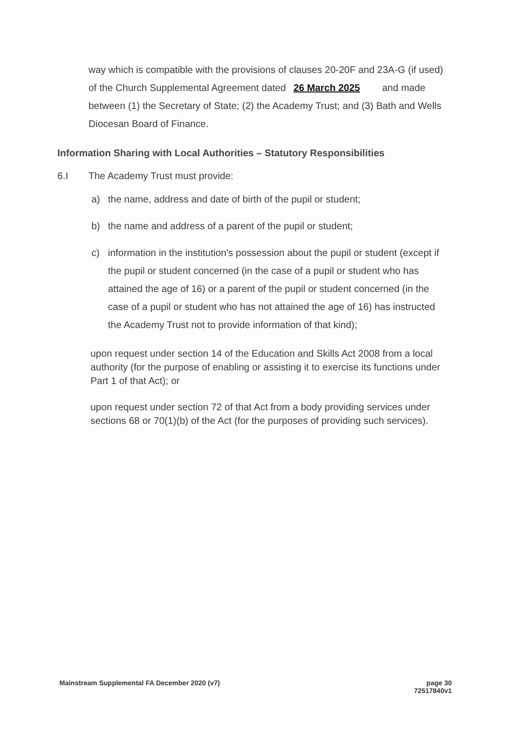way which is compatible with the provisions of clauses 20-20F and 23A-G (if used) of the Church Supplemental Agreement dated 26 March 2025 and made between (1) the Secretary of State; (2) the Academy Trust; and (3) Bath and Wells Diocesan Board of Finance.
Information Sharing with Local Authorities – Statutory Responsibilities
6.I The Academy Trust must provide:
a) the name, address and date of birth of the pupil or student;
b) the name and address of a parent of the pupil or student;
c) information in the institution's possession about the pupil or student (except if the pupil or student concerned (in the case of a pupil or student who has attained the age of 16) or a parent of the pupil or student concerned (in the case of a pupil or student who has not attained the age of 16) has instructed the Academy Trust not to provide information of that kind);
upon request under section 14 of the Education and Skills Act 2008 from a local authority (for the purpose of enabling or assisting it to exercise its functions under Part 1 of that Act); or
upon request under section 72 of that Act from a body providing services under sections 68 or 70(1)(b) of the Act (for the purposes of providing such services).
Mainstream Supplemental FA December 2020 (v7)
page 30
72517840v1